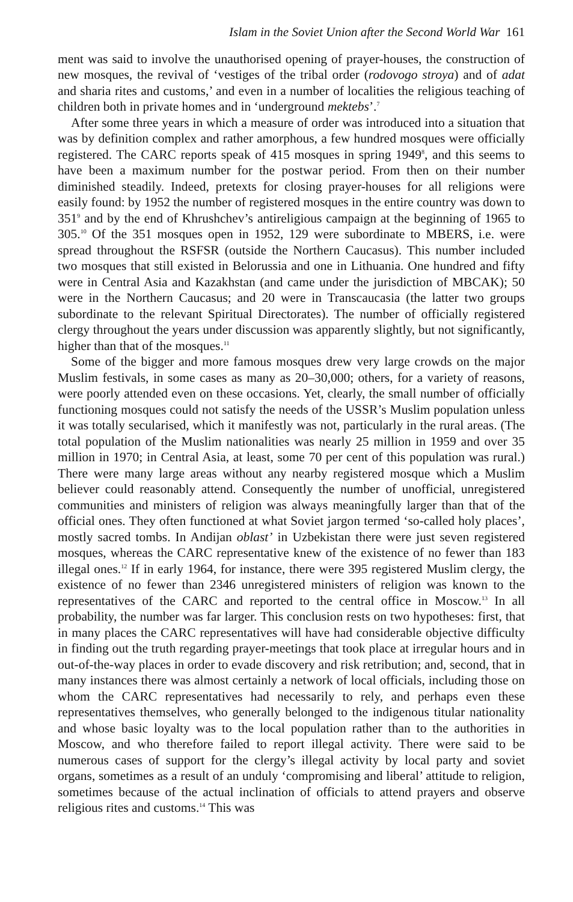Islam in the Soviet Union after the Second World War 161
ment was said to involve the unauthorised opening of prayer-houses, the construction of new mosques, the revival of ‘vestiges of the tribal order (rodovogo stroya) and of adat and sharia rites and customs,’ and even in a number of localities the religious teaching of children both in private homes and in ‘underground mektebs’.<sup>7</sup>
After some three years in which a measure of order was introduced into a situation that was by definition complex and rather amorphous, a few hundred mosques were officially registered. The CARC reports speak of 415 mosques in spring 1949<sup>8</sup>, and this seems to have been a maximum number for the postwar period. From then on their number diminished steadily. Indeed, pretexts for closing prayer-houses for all religions were easily found: by 1952 the number of registered mosques in the entire country was down to 351<sup>9</sup> and by the end of Khrushchev’s antireligious campaign at the beginning of 1965 to 305.<sup>10</sup> Of the 351 mosques open in 1952, 129 were subordinate to MBERS, i.e. were spread throughout the RSFSR (outside the Northern Caucasus). This number included two mosques that still existed in Belorussia and one in Lithuania. One hundred and fifty were in Central Asia and Kazakhstan (and came under the jurisdiction of MBCAK); 50 were in the Northern Caucasus; and 20 were in Transcaucasia (the latter two groups subordinate to the relevant Spiritual Directorates). The number of officially registered clergy throughout the years under discussion was apparently slightly, but not significantly, higher than that of the mosques.<sup>11</sup>
Some of the bigger and more famous mosques drew very large crowds on the major Muslim festivals, in some cases as many as 20–30,000; others, for a variety of reasons, were poorly attended even on these occasions. Yet, clearly, the small number of officially functioning mosques could not satisfy the needs of the USSR’s Muslim population unless it was totally secularised, which it manifestly was not, particularly in the rural areas. (The total population of the Muslim nationalities was nearly 25 million in 1959 and over 35 million in 1970; in Central Asia, at least, some 70 per cent of this population was rural.) There were many large areas without any nearby registered mosque which a Muslim believer could reasonably attend. Consequently the number of unofficial, unregistered communities and ministers of religion was always meaningfully larger than that of the official ones. They often functioned at what Soviet jargon termed ‘so-called holy places’, mostly sacred tombs. In Andijan oblast’ in Uzbekistan there were just seven registered mosques, whereas the CARC representative knew of the existence of no fewer than 183 illegal ones.<sup>12</sup> If in early 1964, for instance, there were 395 registered Muslim clergy, the existence of no fewer than 2346 unregistered ministers of religion was known to the representatives of the CARC and reported to the central office in Moscow.<sup>13</sup> In all probability, the number was far larger. This conclusion rests on two hypotheses: first, that in many places the CARC representatives will have had considerable objective difficulty in finding out the truth regarding prayer-meetings that took place at irregular hours and in out-of-the-way places in order to evade discovery and risk retribution; and, second, that in many instances there was almost certainly a network of local officials, including those on whom the CARC representatives had necessarily to rely, and perhaps even these representatives themselves, who generally belonged to the indigenous titular nationality and whose basic loyalty was to the local population rather than to the authorities in Moscow, and who therefore failed to report illegal activity. There were said to be numerous cases of support for the clergy’s illegal activity by local party and soviet organs, sometimes as a result of an unduly ‘compromising and liberal’ attitude to religion, sometimes because of the actual inclination of officials to attend prayers and observe religious rites and customs.<sup>14</sup> This was